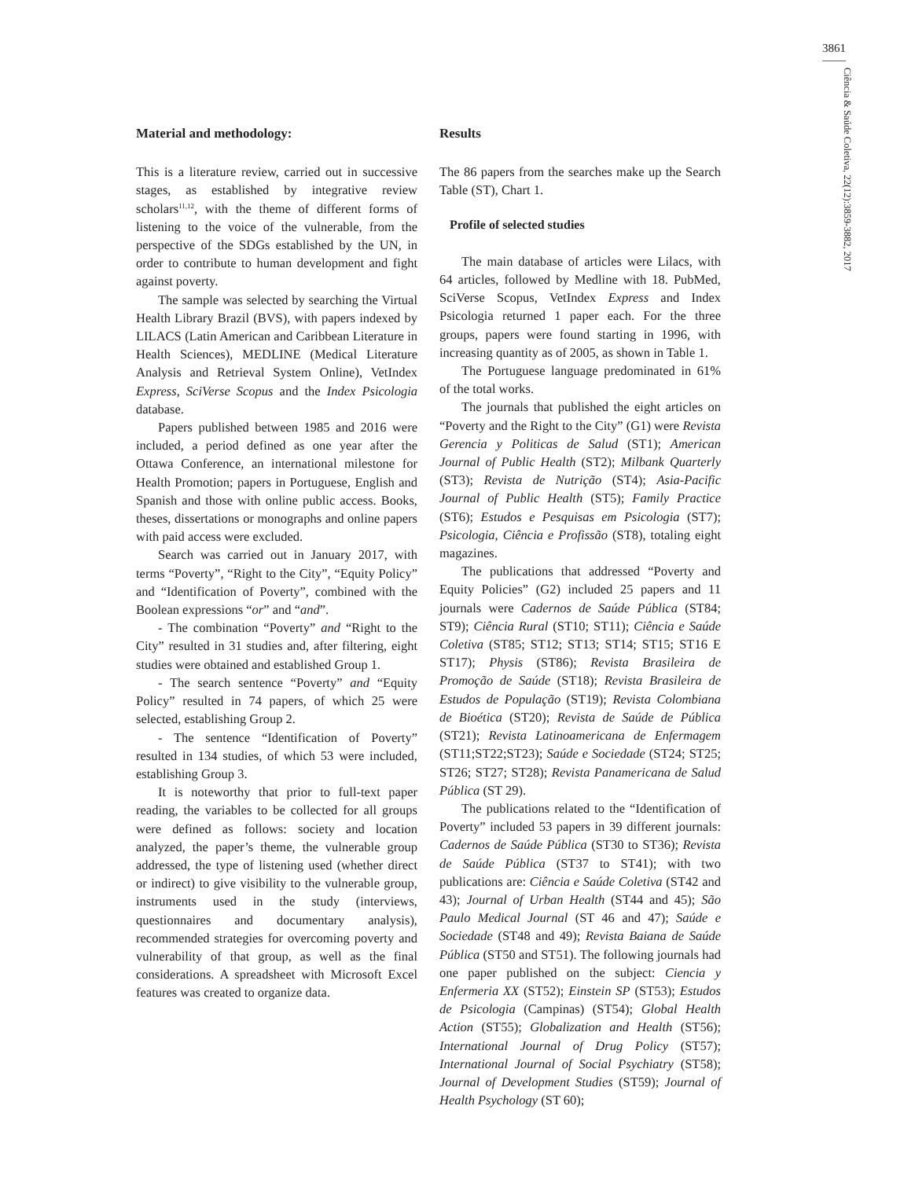3861
Ciência & Saúde Coletiva, 22(12):3859-3882, 2017
Material and methodology:
This is a literature review, carried out in successive stages, as established by integrative review scholars<sup>11,12</sup>, with the theme of different forms of listening to the voice of the vulnerable, from the perspective of the SDGs established by the UN, in order to contribute to human development and fight against poverty.
The sample was selected by searching the Virtual Health Library Brazil (BVS), with papers indexed by LILACS (Latin American and Caribbean Literature in Health Sciences), MEDLINE (Medical Literature Analysis and Retrieval System Online), VetIndex Express, SciVerse Scopus and the Index Psicologia database.
Papers published between 1985 and 2016 were included, a period defined as one year after the Ottawa Conference, an international milestone for Health Promotion; papers in Portuguese, English and Spanish and those with online public access. Books, theses, dissertations or monographs and online papers with paid access were excluded.
Search was carried out in January 2017, with terms “Poverty”, “Right to the City”, “Equity Policy” and “Identification of Poverty”, combined with the Boolean expressions “or” and “and”.
- The combination “Poverty” and “Right to the City” resulted in 31 studies and, after filtering, eight studies were obtained and established Group 1.
- The search sentence “Poverty” and “Equity Policy” resulted in 74 papers, of which 25 were selected, establishing Group 2.
- The sentence “Identification of Poverty” resulted in 134 studies, of which 53 were included, establishing Group 3.
It is noteworthy that prior to full-text paper reading, the variables to be collected for all groups were defined as follows: society and location analyzed, the paper’s theme, the vulnerable group addressed, the type of listening used (whether direct or indirect) to give visibility to the vulnerable group, instruments used in the study (interviews, questionnaires and documentary analysis), recommended strategies for overcoming poverty and vulnerability of that group, as well as the final considerations. A spreadsheet with Microsoft Excel features was created to organize data.
Results
The 86 papers from the searches make up the Search Table (ST), Chart 1.
Profile of selected studies
The main database of articles were Lilacs, with 64 articles, followed by Medline with 18. PubMed, SciVerse Scopus, VetIndex Express and Index Psicologia returned 1 paper each. For the three groups, papers were found starting in 1996, with increasing quantity as of 2005, as shown in Table 1.
The Portuguese language predominated in 61% of the total works.
The journals that published the eight articles on “Poverty and the Right to the City” (G1) were Revista Gerencia y Politicas de Salud (ST1); American Journal of Public Health (ST2); Milbank Quarterly (ST3); Revista de Nutrição (ST4); Asia-Pacific Journal of Public Health (ST5); Family Practice (ST6); Estudos e Pesquisas em Psicologia (ST7); Psicologia, Ciência e Profissão (ST8), totaling eight magazines.
The publications that addressed “Poverty and Equity Policies” (G2) included 25 papers and 11 journals were Cadernos de Saúde Pública (ST84; ST9); Ciência Rural (ST10; ST11); Ciência e Saúde Coletiva (ST85; ST12; ST13; ST14; ST15; ST16 E ST17); Physis (ST86); Revista Brasileira de Promoção de Saúde (ST18); Revista Brasileira de Estudos de População (ST19); Revista Colombiana de Bioética (ST20); Revista de Saúde de Pública (ST21); Revista Latinoamericana de Enfermagem (ST11;ST22;ST23); Saúde e Sociedade (ST24; ST25; ST26; ST27; ST28); Revista Panamericana de Salud Pública (ST 29).
The publications related to the “Identification of Poverty” included 53 papers in 39 different journals: Cadernos de Saúde Pública (ST30 to ST36); Revista de Saúde Pública (ST37 to ST41); with two publications are: Ciência e Saúde Coletiva (ST42 and 43); Journal of Urban Health (ST44 and 45); São Paulo Medical Journal (ST 46 and 47); Saúde e Sociedade (ST48 and 49); Revista Baiana de Saúde Pública (ST50 and ST51). The following journals had one paper published on the subject: Ciencia y Enfermeria XX (ST52); Einstein SP (ST53); Estudos de Psicologia (Campinas) (ST54); Global Health Action (ST55); Globalization and Health (ST56); International Journal of Drug Policy (ST57); International Journal of Social Psychiatry (ST58); Journal of Development Studies (ST59); Journal of Health Psychology (ST 60);